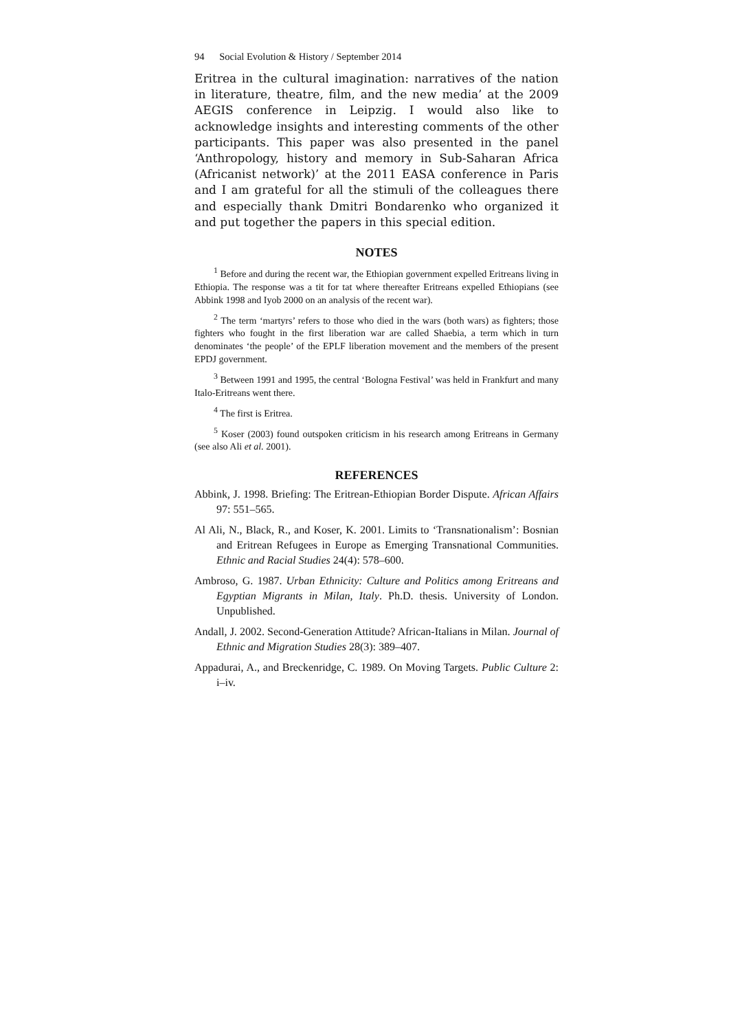94 Social Evolution & History / September 2014
Eritrea in the cultural imagination: narratives of the nation in literature, theatre, film, and the new media’ at the 2009 AEGIS conference in Leipzig. I would also like to acknowledge insights and interesting comments of the other participants. This paper was also presented in the panel ‘Anthropology, history and memory in Sub-Saharan Africa (Africanist network)’ at the 2011 EASA conference in Paris and I am grateful for all the stimuli of the colleagues there and especially thank Dmitri Bondarenko who organized it and put together the papers in this special edition.
NOTES
<sup>1</sup> Before and during the recent war, the Ethiopian government expelled Eritreans living in Ethiopia. The response was a tit for tat where thereafter Eritreans expelled Ethiopians (see Abbink 1998 and Iyob 2000 on an analysis of the recent war).
<sup>2</sup> The term ‘martyrs’ refers to those who died in the wars (both wars) as fighters; those fighters who fought in the first liberation war are called Shaebia, a term which in turn denominates ‘the people’ of the EPLF liberation movement and the members of the present EPDJ government.
<sup>3</sup> Between 1991 and 1995, the central ‘Bologna Festival’ was held in Frankfurt and many Italo-Eritreans went there.
<sup>4</sup> The first is Eritrea.
<sup>5</sup> Koser (2003) found outspoken criticism in his research among Eritreans in Germany (see also Ali et al. 2001).
REFERENCES
Abbink, J. 1998. Briefing: The Eritrean-Ethiopian Border Dispute. African Affairs 97: 551–565.
Al Ali, N., Black, R., and Koser, K. 2001. Limits to ‘Transnationalism’: Bosnian and Eritrean Refugees in Europe as Emerging Transnational Communities. Ethnic and Racial Studies 24(4): 578–600.
Ambroso, G. 1987. Urban Ethnicity: Culture and Politics among Eritreans and Egyptian Migrants in Milan, Italy. Ph.D. thesis. University of London. Unpublished.
Andall, J. 2002. Second-Generation Attitude? African-Italians in Milan. Journal of Ethnic and Migration Studies 28(3): 389–407.
Appadurai, A., and Breckenridge, C. 1989. On Moving Targets. Public Culture 2: i–iv.